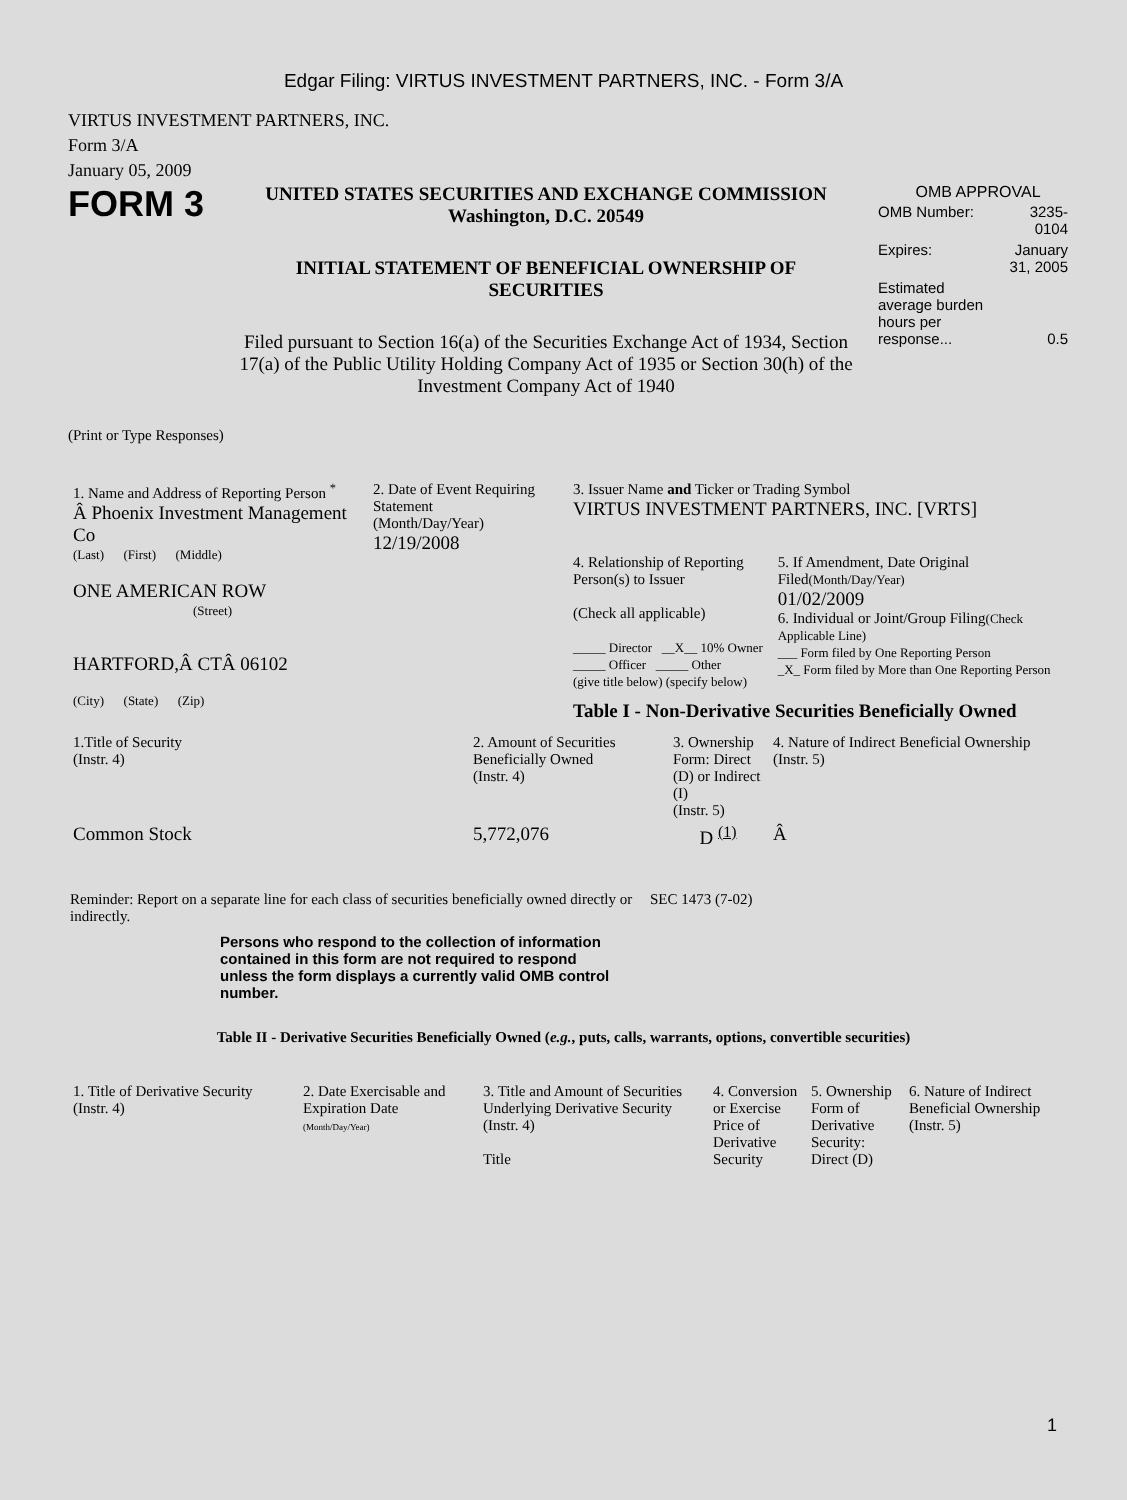Edgar Filing: VIRTUS INVESTMENT PARTNERS, INC. - Form 3/A
VIRTUS INVESTMENT PARTNERS, INC.
Form 3/A
January 05, 2009
FORM 3
UNITED STATES SECURITIES AND EXCHANGE COMMISSION
Washington, D.C. 20549
INITIAL STATEMENT OF BENEFICIAL OWNERSHIP OF
SECURITIES
Filed pursuant to Section 16(a) of the Securities Exchange Act of 1934, Section 17(a) of the Public Utility Holding Company Act of 1935 or Section 30(h) of the Investment Company Act of 1940
OMB APPROVAL
| OMB Number: | 3235-0104 |
| Expires: | January 31, 2005 |
| Estimated average burden hours per response... | 0.5 |
(Print or Type Responses)
| 1. Name and Address of Reporting Person <sup>*</sup> Â Phoenix Investment Management Co (Last) (First) (Middle) ONE AMERICAN ROW (Street) HARTFORD,Â CTÂ 06102 (City) (State) (Zip) | 2. Date of Event Requiring Statement (Month/Day/Year) 12/19/2008 | 3. Issuer Name and Ticker or Trading Symbol VIRTUS INVESTMENT PARTNERS, INC. [VRTS] 4. Relationship of Reporting Person(s) to Issuer (Check all applicable) _____ Director __X__ 10% Owner _____ Officer _____ Other (give title below) (specify below) 5. If Amendment, Date Original Filed (Month/Day/Year) 01/02/2009 6. Individual or Joint/Group Filing (Check Applicable Line) ___ Form filed by One Reporting Person _X_ Form filed by More than One Reporting Person Table I - Non-Derivative Securities Beneficially Owned |
| 1.Title of Security (Instr. 4) | 2. Amount of Securities Beneficially Owned (Instr. 4) | 3. Ownership Form: Direct (D) or Indirect (I) (Instr. 5) | 4. Nature of Indirect Beneficial Ownership (Instr. 5) |
| --- | --- | --- | --- |
| Common Stock | 5,772,076 | D <sup>(1)</sup> | Â |
Reminder: Report on a separate line for each class of securities beneficially owned directly or indirectly.
SEC 1473 (7-02)
Persons who respond to the collection of information contained in this form are not required to respond unless the form displays a currently valid OMB control number.
Table II - Derivative Securities Beneficially Owned (e.g., puts, calls, warrants, options, convertible securities)
| 1. Title of Derivative Security (Instr. 4) | 2. Date Exercisable and Expiration Date (Month/Day/Year) | 3. Title and Amount of Securities Underlying Derivative Security (Instr. 4) Title | 4. Conversion or Exercise Price of Derivative Security | 5. Ownership Form of Derivative Security: Direct (D) | 6. Nature of Indirect Beneficial Ownership (Instr. 5) |
| --- | --- | --- | --- | --- | --- |
1